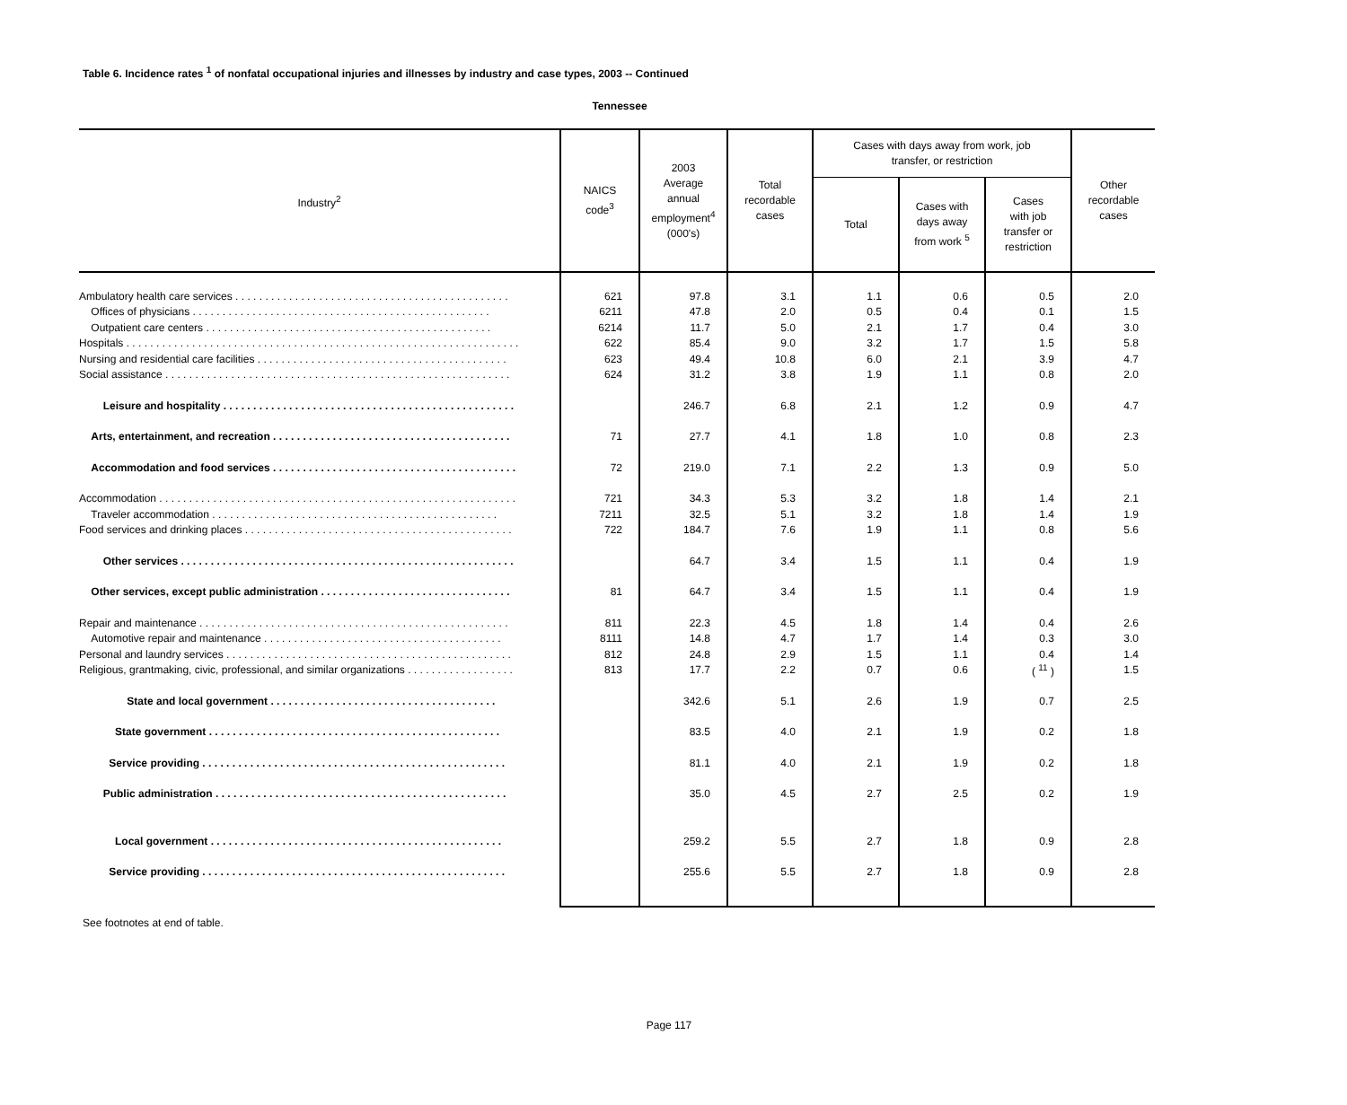Table 6. Incidence rates <sup>1</sup> of nonfatal occupational injuries and illnesses by industry and case types, 2003 -- Continued
Tennessee
| Industry<sup>2</sup> | NAICS code<sup>3</sup> | 2003 Average annual employment<sup>4</sup> (000's) | Total recordable cases | Cases with days away from work, job transfer, or restriction | | | Other recordable cases |
| --- | --- | --- | --- | --- | --- | --- | --- |
| | | | | Total | Cases with days away from work <sup>5</sup> | Cases with job transfer or restriction | |
| Ambulatory health care services . . . . . . . . . . . . . . . . . . . . . . . . . . . . . . . . . . . . . . . . . . . . . . | 621 | 97.8 | 3.1 | 1.1 | 0.6 | 0.5 | 2.0 |
| Offices of physicians . . . . . . . . . . . . . . . . . . . . . . . . . . . . . . . . . . . . . . . . . . . . . . . . . . | 6211 | 47.8 | 2.0 | 0.5 | 0.4 | 0.1 | 1.5 |
| Outpatient care centers . . . . . . . . . . . . . . . . . . . . . . . . . . . . . . . . . . . . . . . . . . . . . . . . | 6214 | 11.7 | 5.0 | 2.1 | 1.7 | 0.4 | 3.0 |
| Hospitals . . . . . . . . . . . . . . . . . . . . . . . . . . . . . . . . . . . . . . . . . . . . . . . . . . . . . . . . . . . . . . . . . . | 622 | 85.4 | 9.0 | 3.2 | 1.7 | 1.5 | 5.8 |
| Nursing and residential care facilities . . . . . . . . . . . . . . . . . . . . . . . . . . . . . . . . . . . . . . . . . . | 623 | 49.4 | 10.8 | 6.0 | 2.1 | 3.9 | 4.7 |
| Social assistance . . . . . . . . . . . . . . . . . . . . . . . . . . . . . . . . . . . . . . . . . . . . . . . . . . . . . . . . . . | 624 | 31.2 | 3.8 | 1.9 | 1.1 | 0.8 | 2.0 |
| Leisure and hospitality . . . . . . . . . . . . . . . . . . . . . . . . . . . . . . . . . . . . . . . . . . . . . . . . . | | 246.7 | 6.8 | 2.1 | 1.2 | 0.9 | 4.7 |
| Arts, entertainment, and recreation . . . . . . . . . . . . . . . . . . . . . . . . . . . . . . . . . . . . . . . . | 71 | 27.7 | 4.1 | 1.8 | 1.0 | 0.8 | 2.3 |
| Accommodation and food services . . . . . . . . . . . . . . . . . . . . . . . . . . . . . . . . . . . . . . . . . | 72 | 219.0 | 7.1 | 2.2 | 1.3 | 0.9 | 5.0 |
| Accommodation . . . . . . . . . . . . . . . . . . . . . . . . . . . . . . . . . . . . . . . . . . . . . . . . . . . . . . . . . . . . | 721 | 34.3 | 5.3 | 3.2 | 1.8 | 1.4 | 2.1 |
| Traveler accommodation . . . . . . . . . . . . . . . . . . . . . . . . . . . . . . . . . . . . . . . . . . . . . . . . | 7211 | 32.5 | 5.1 | 3.2 | 1.8 | 1.4 | 1.9 |
| Food services and drinking places . . . . . . . . . . . . . . . . . . . . . . . . . . . . . . . . . . . . . . . . . . . . . | 722 | 184.7 | 7.6 | 1.9 | 1.1 | 0.8 | 5.6 |
| Other services . . . . . . . . . . . . . . . . . . . . . . . . . . . . . . . . . . . . . . . . . . . . . . . . . . . . . . . . | | 64.7 | 3.4 | 1.5 | 1.1 | 0.4 | 1.9 |
| Other services, except public administration . . . . . . . . . . . . . . . . . . . . . . . . . . . . . . . . | 81 | 64.7 | 3.4 | 1.5 | 1.1 | 0.4 | 1.9 |
| Repair and maintenance . . . . . . . . . . . . . . . . . . . . . . . . . . . . . . . . . . . . . . . . . . . . . . . . . . . . | 811 | 22.3 | 4.5 | 1.8 | 1.4 | 0.4 | 2.6 |
| Automotive repair and maintenance . . . . . . . . . . . . . . . . . . . . . . . . . . . . . . . . . . . . . . . . | 8111 | 14.8 | 4.7 | 1.7 | 1.4 | 0.3 | 3.0 |
| Personal and laundry services . . . . . . . . . . . . . . . . . . . . . . . . . . . . . . . . . . . . . . . . . . . . . . . . | 812 | 24.8 | 2.9 | 1.5 | 1.1 | 0.4 | 1.4 |
| Religious, grantmaking, civic, professional, and similar organizations . . . . . . . . . . . . . . . . . . | 813 | 17.7 | 2.2 | 0.7 | 0.6 | ( <sup>11</sup> ) | 1.5 |
| State and local government . . . . . . . . . . . . . . . . . . . . . . . . . . . . . . . . . . . . . . | | 342.6 | 5.1 | 2.6 | 1.9 | 0.7 | 2.5 |
| State government . . . . . . . . . . . . . . . . . . . . . . . . . . . . . . . . . . . . . . . . . . . . . . . . . | | 83.5 | 4.0 | 2.1 | 1.9 | 0.2 | 1.8 |
| Service providing . . . . . . . . . . . . . . . . . . . . . . . . . . . . . . . . . . . . . . . . . . . . . . . . . . . | | 81.1 | 4.0 | 2.1 | 1.9 | 0.2 | 1.8 |
| Public administration . . . . . . . . . . . . . . . . . . . . . . . . . . . . . . . . . . . . . . . . . . . . . . . . . | | 35.0 | 4.5 | 2.7 | 2.5 | 0.2 | 1.9 |
| Local government . . . . . . . . . . . . . . . . . . . . . . . . . . . . . . . . . . . . . . . . . . . . . . . . . | | 259.2 | 5.5 | 2.7 | 1.8 | 0.9 | 2.8 |
| Service providing . . . . . . . . . . . . . . . . . . . . . . . . . . . . . . . . . . . . . . . . . . . . . . . . . . . | | 255.6 | 5.5 | 2.7 | 1.8 | 0.9 | 2.8 |
See footnotes at end of table.
Page 117